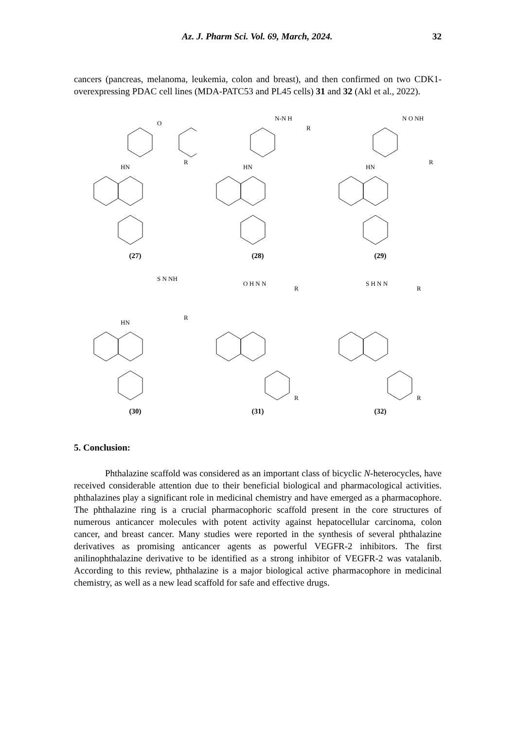Az. J. Pharm Sci. Vol. 69, March, 2024. 32
cancers (pancreas, melanoma, leukemia, colon and breast), and then confirmed on two CDK1-overexpressing PDAC cell lines (MDA-PATC53 and PL45 cells) 31 and 32 (Akl et al., 2022).
HN
O
R
(27)
HN
N-N H
R
(28)
HN
N O NH
R
(29)
HN
S N NH
R
(30)
O H N N
R
R
(31)
S H N N
R
R
(32)
5. Conclusion:
Phthalazine scaffold was considered as an important class of bicyclic N-heterocycles, have received considerable attention due to their beneficial biological and pharmacological activities. phthalazines play a significant role in medicinal chemistry and have emerged as a pharmacophore. The phthalazine ring is a crucial pharmacophoric scaffold present in the core structures of numerous anticancer molecules with potent activity against hepatocellular carcinoma, colon cancer, and breast cancer. Many studies were reported in the synthesis of several phthalazine derivatives as promising anticancer agents as powerful VEGFR-2 inhibitors. The first anilinophthalazine derivative to be identified as a strong inhibitor of VEGFR-2 was vatalanib. According to this review, phthalazine is a major biological active pharmacophore in medicinal chemistry, as well as a new lead scaffold for safe and effective drugs.